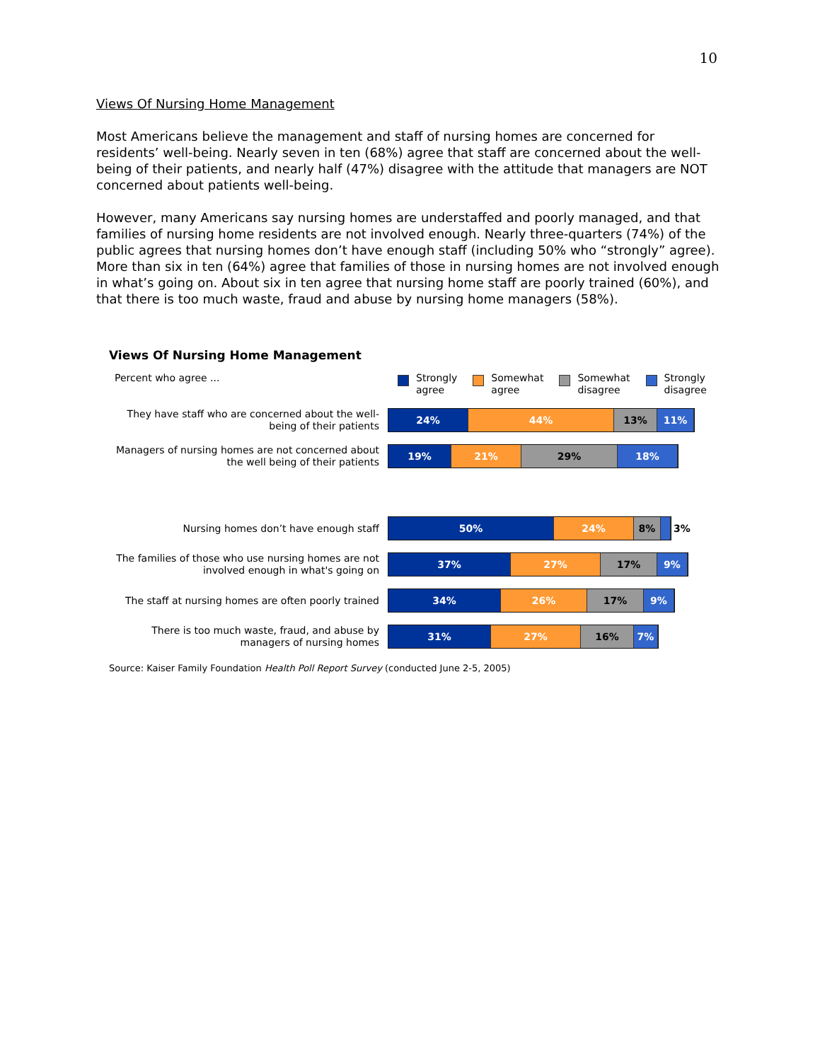10
Views Of Nursing Home Management
Most Americans believe the management and staff of nursing homes are concerned for residents’ well-being. Nearly seven in ten (68%) agree that staff are concerned about the well-being of their patients, and nearly half (47%) disagree with the attitude that managers are NOT concerned about patients well-being.
However, many Americans say nursing homes are understaffed and poorly managed, and that families of nursing home residents are not involved enough. Nearly three-quarters (74%) of the public agrees that nursing homes don’t have enough staff (including 50% who “strongly” agree). More than six in ten (64%) agree that families of those in nursing homes are not involved enough in what’s going on. About six in ten agree that nursing home staff are poorly trained (60%), and that there is too much waste, fraud and abuse by nursing home managers (58%).
Views Of Nursing Home Management
Percent who agree ...
Strongly
agree
Somewhat
agree
Somewhat
disagree
Strongly
disagree
They have staff who are concerned about the well-being of their patients
24% 44% 13% 11%
Managers of nursing homes are not concerned about the well being of their patients
19% 21% 29% 18%
Nursing homes don’t have enough staff
50% 24% 8%
3%
The families of those who use nursing homes are not involved enough in what's going on
37% 27% 17% 9%
The staff at nursing homes are often poorly trained
34% 26% 17% 9%
There is too much waste, fraud, and abuse by managers of nursing homes
31% 27% 16% 7%
Source: Kaiser Family Foundation Health Poll Report Survey (conducted June 2-5, 2005)